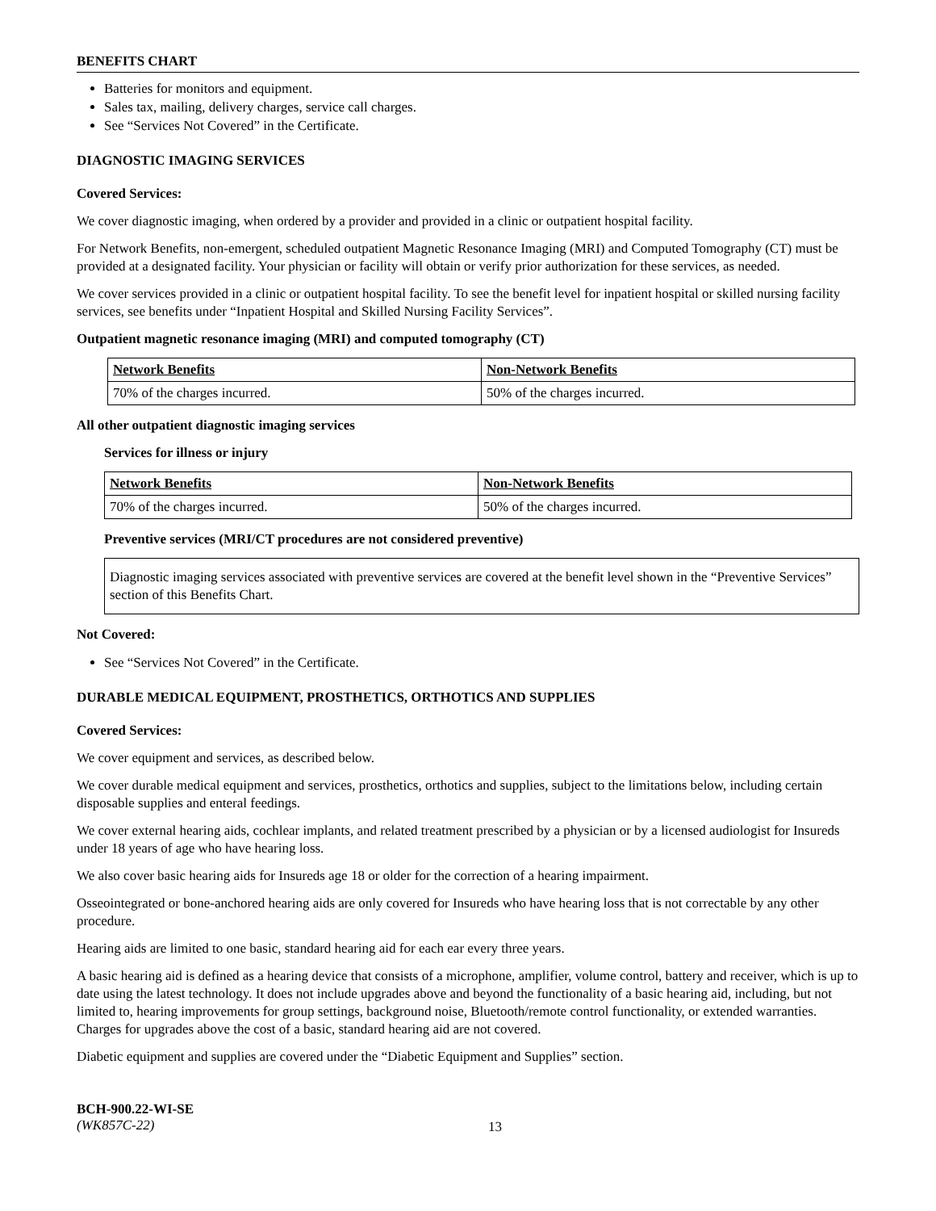BENEFITS CHART
Batteries for monitors and equipment.
Sales tax, mailing, delivery charges, service call charges.
See “Services Not Covered” in the Certificate.
DIAGNOSTIC IMAGING SERVICES
Covered Services:
We cover diagnostic imaging, when ordered by a provider and provided in a clinic or outpatient hospital facility.
For Network Benefits, non-emergent, scheduled outpatient Magnetic Resonance Imaging (MRI) and Computed Tomography (CT) must be provided at a designated facility. Your physician or facility will obtain or verify prior authorization for these services, as needed.
We cover services provided in a clinic or outpatient hospital facility. To see the benefit level for inpatient hospital or skilled nursing facility services, see benefits under “Inpatient Hospital and Skilled Nursing Facility Services”.
Outpatient magnetic resonance imaging (MRI) and computed tomography (CT)
| Network Benefits | Non-Network Benefits |
| --- | --- |
| 70% of the charges incurred. | 50% of the charges incurred. |
All other outpatient diagnostic imaging services
Services for illness or injury
| Network Benefits | Non-Network Benefits |
| --- | --- |
| 70% of the charges incurred. | 50% of the charges incurred. |
Preventive services (MRI/CT procedures are not considered preventive)
Diagnostic imaging services associated with preventive services are covered at the benefit level shown in the “Preventive Services” section of this Benefits Chart.
Not Covered:
See “Services Not Covered” in the Certificate.
DURABLE MEDICAL EQUIPMENT, PROSTHETICS, ORTHOTICS AND SUPPLIES
Covered Services:
We cover equipment and services, as described below.
We cover durable medical equipment and services, prosthetics, orthotics and supplies, subject to the limitations below, including certain disposable supplies and enteral feedings.
We cover external hearing aids, cochlear implants, and related treatment prescribed by a physician or by a licensed audiologist for Insureds under 18 years of age who have hearing loss.
We also cover basic hearing aids for Insureds age 18 or older for the correction of a hearing impairment.
Osseointegrated or bone-anchored hearing aids are only covered for Insureds who have hearing loss that is not correctable by any other procedure.
Hearing aids are limited to one basic, standard hearing aid for each ear every three years.
A basic hearing aid is defined as a hearing device that consists of a microphone, amplifier, volume control, battery and receiver, which is up to date using the latest technology. It does not include upgrades above and beyond the functionality of a basic hearing aid, including, but not limited to, hearing improvements for group settings, background noise, Bluetooth/remote control functionality, or extended warranties. Charges for upgrades above the cost of a basic, standard hearing aid are not covered.
Diabetic equipment and supplies are covered under the “Diabetic Equipment and Supplies” section.
BCH-900.22-WI-SE
(WK857C-22)
13